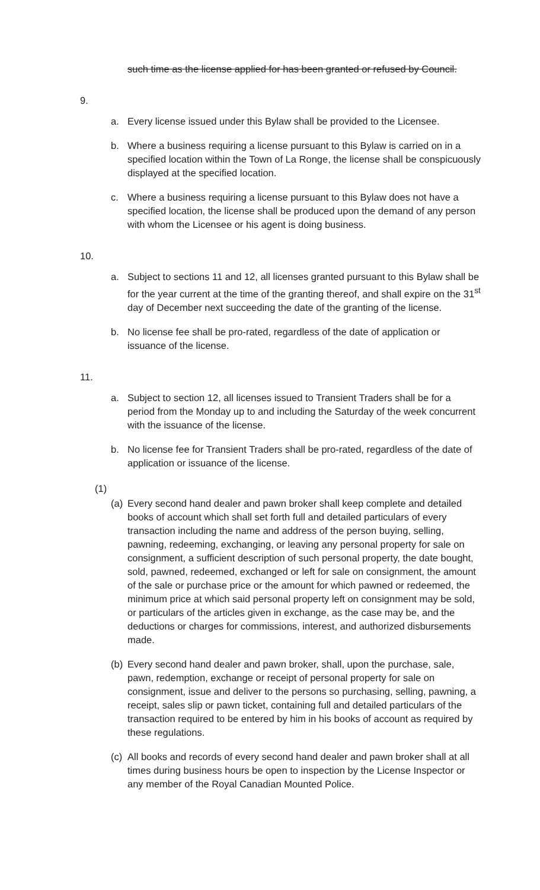such time as the license applied for has been granted or refused by Council.
9.
a. Every license issued under this Bylaw shall be provided to the Licensee.
b. Where a business requiring a license pursuant to this Bylaw is carried on in a specified location within the Town of La Ronge, the license shall be conspicuously displayed at the specified location.
c. Where a business requiring a license pursuant to this Bylaw does not have a specified location, the license shall be produced upon the demand of any person with whom the Licensee or his agent is doing business.
10.
a. Subject to sections 11 and 12, all licenses granted pursuant to this Bylaw shall be for the year current at the time of the granting thereof, and shall expire on the 31<sup>st</sup> day of December next succeeding the date of the granting of the license.
b. No license fee shall be pro-rated, regardless of the date of application or issuance of the license.
11.
a. Subject to section 12, all licenses issued to Transient Traders shall be for a period from the Monday up to and including the Saturday of the week concurrent with the issuance of the license.
b. No license fee for Transient Traders shall be pro-rated, regardless of the date of application or issuance of the license.
(1)
(a) Every second hand dealer and pawn broker shall keep complete and detailed books of account which shall set forth full and detailed particulars of every transaction including the name and address of the person buying, selling, pawning, redeeming, exchanging, or leaving any personal property for sale on consignment, a sufficient description of such personal property, the date bought, sold, pawned, redeemed, exchanged or left for sale on consignment, the amount of the sale or purchase price or the amount for which pawned or redeemed, the minimum price at which said personal property left on consignment may be sold, or particulars of the articles given in exchange, as the case may be, and the deductions or charges for commissions, interest, and authorized disbursements made.
(b) Every second hand dealer and pawn broker, shall, upon the purchase, sale, pawn, redemption, exchange or receipt of personal property for sale on consignment, issue and deliver to the persons so purchasing, selling, pawning, a receipt, sales slip or pawn ticket, containing full and detailed particulars of the transaction required to be entered by him in his books of account as required by these regulations.
(c) All books and records of every second hand dealer and pawn broker shall at all times during business hours be open to inspection by the License Inspector or any member of the Royal Canadian Mounted Police.